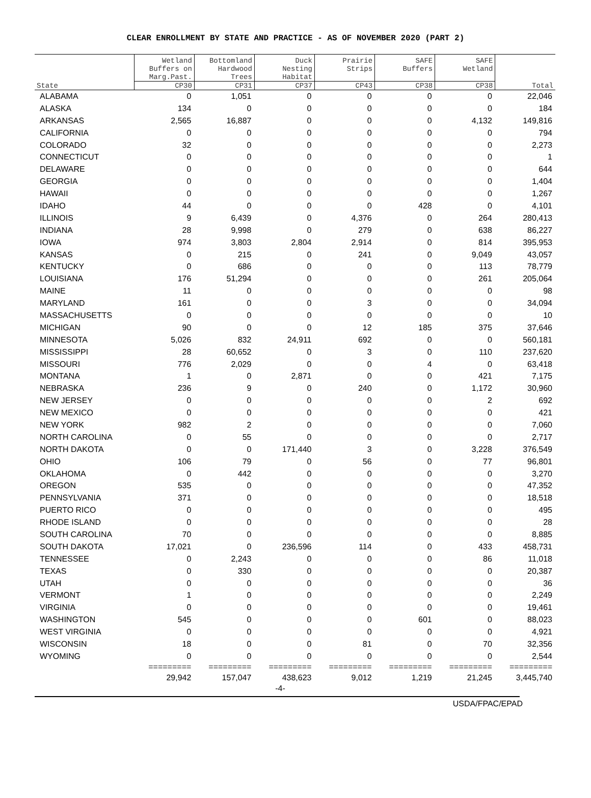CLEAR ENROLLMENT BY STATE AND PRACTICE - AS OF NOVEMBER 2020 (PART 2)
| State | Wetland Buffers on Marg.Past. | Bottomland Hardwood Trees | Duck Nesting Habitat | Prairie Strips | SAFE Buffers | SAFE Wetland | Total |
| --- | --- | --- | --- | --- | --- | --- | --- |
| | CP30 | CP31 | CP37 | CP43 | CP38 | CP38 | |
| ALABAMA | 0 | 1,051 | 0 | 0 | 0 | 0 | 22,046 |
| ALASKA | 134 | 0 | 0 | 0 | 0 | 0 | 184 |
| ARKANSAS | 2,565 | 16,887 | 0 | 0 | 0 | 4,132 | 149,816 |
| CALIFORNIA | 0 | 0 | 0 | 0 | 0 | 0 | 794 |
| COLORADO | 32 | 0 | 0 | 0 | 0 | 0 | 2,273 |
| CONNECTICUT | 0 | 0 | 0 | 0 | 0 | 0 | 1 |
| DELAWARE | 0 | 0 | 0 | 0 | 0 | 0 | 644 |
| GEORGIA | 0 | 0 | 0 | 0 | 0 | 0 | 1,404 |
| HAWAII | 0 | 0 | 0 | 0 | 0 | 0 | 1,267 |
| IDAHO | 44 | 0 | 0 | 0 | 428 | 0 | 4,101 |
| ILLINOIS | 9 | 6,439 | 0 | 4,376 | 0 | 264 | 280,413 |
| INDIANA | 28 | 9,998 | 0 | 279 | 0 | 638 | 86,227 |
| IOWA | 974 | 3,803 | 2,804 | 2,914 | 0 | 814 | 395,953 |
| KANSAS | 0 | 215 | 0 | 241 | 0 | 9,049 | 43,057 |
| KENTUCKY | 0 | 686 | 0 | 0 | 0 | 113 | 78,779 |
| LOUISIANA | 176 | 51,294 | 0 | 0 | 0 | 261 | 205,064 |
| MAINE | 11 | 0 | 0 | 0 | 0 | 0 | 98 |
| MARYLAND | 161 | 0 | 0 | 3 | 0 | 0 | 34,094 |
| MASSACHUSETTS | 0 | 0 | 0 | 0 | 0 | 0 | 10 |
| MICHIGAN | 90 | 0 | 0 | 12 | 185 | 375 | 37,646 |
| MINNESOTA | 5,026 | 832 | 24,911 | 692 | 0 | 0 | 560,181 |
| MISSISSIPPI | 28 | 60,652 | 0 | 3 | 0 | 110 | 237,620 |
| MISSOURI | 776 | 2,029 | 0 | 0 | 4 | 0 | 63,418 |
| MONTANA | 1 | 0 | 2,871 | 0 | 0 | 421 | 7,175 |
| NEBRASKA | 236 | 9 | 0 | 240 | 0 | 1,172 | 30,960 |
| NEW JERSEY | 0 | 0 | 0 | 0 | 0 | 2 | 692 |
| NEW MEXICO | 0 | 0 | 0 | 0 | 0 | 0 | 421 |
| NEW YORK | 982 | 2 | 0 | 0 | 0 | 0 | 7,060 |
| NORTH CAROLINA | 0 | 55 | 0 | 0 | 0 | 0 | 2,717 |
| NORTH DAKOTA | 0 | 0 | 171,440 | 3 | 0 | 3,228 | 376,549 |
| OHIO | 106 | 79 | 0 | 56 | 0 | 77 | 96,801 |
| OKLAHOMA | 0 | 442 | 0 | 0 | 0 | 0 | 3,270 |
| OREGON | 535 | 0 | 0 | 0 | 0 | 0 | 47,352 |
| PENNSYLVANIA | 371 | 0 | 0 | 0 | 0 | 0 | 18,518 |
| PUERTO RICO | 0 | 0 | 0 | 0 | 0 | 0 | 495 |
| RHODE ISLAND | 0 | 0 | 0 | 0 | 0 | 0 | 28 |
| SOUTH CAROLINA | 70 | 0 | 0 | 0 | 0 | 0 | 8,885 |
| SOUTH DAKOTA | 17,021 | 0 | 236,596 | 114 | 0 | 433 | 458,731 |
| TENNESSEE | 0 | 2,243 | 0 | 0 | 0 | 86 | 11,018 |
| TEXAS | 0 | 330 | 0 | 0 | 0 | 0 | 20,387 |
| UTAH | 0 | 0 | 0 | 0 | 0 | 0 | 36 |
| VERMONT | 1 | 0 | 0 | 0 | 0 | 0 | 2,249 |
| VIRGINIA | 0 | 0 | 0 | 0 | 0 | 0 | 19,461 |
| WASHINGTON | 545 | 0 | 0 | 0 | 601 | 0 | 88,023 |
| WEST VIRGINIA | 0 | 0 | 0 | 0 | 0 | 0 | 4,921 |
| WISCONSIN | 18 | 0 | 0 | 81 | 0 | 70 | 32,356 |
| WYOMING | 0 | 0 | 0 | 0 | 0 | 0 | 2,544 |
| | ========= | ========= | ========= | ========= | ========= | ========= | ========= |
| | 29,942 | 157,047 | 438,623 | 9,012 | 1,219 | 21,245 | 3,445,740 |
-4-
USDA/FPAC/EPAD